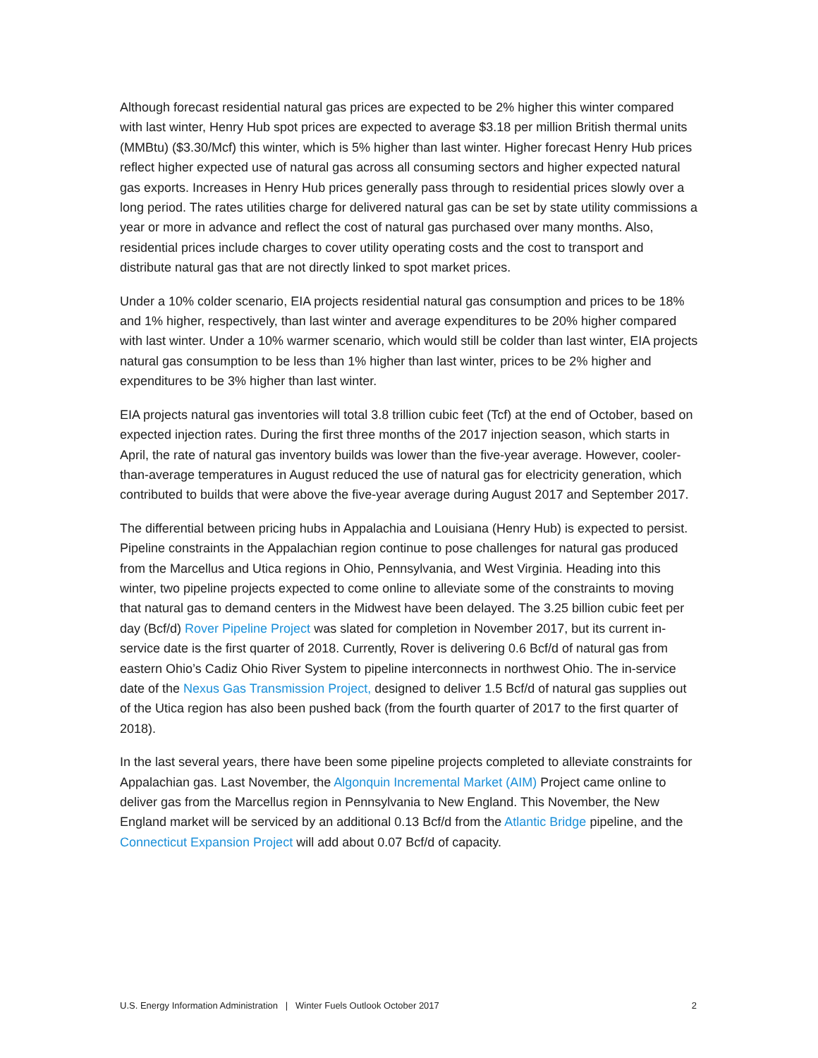Although forecast residential natural gas prices are expected to be 2% higher this winter compared with last winter, Henry Hub spot prices are expected to average $3.18 per million British thermal units (MMBtu) ($3.30/Mcf) this winter, which is 5% higher than last winter. Higher forecast Henry Hub prices reflect higher expected use of natural gas across all consuming sectors and higher expected natural gas exports. Increases in Henry Hub prices generally pass through to residential prices slowly over a long period. The rates utilities charge for delivered natural gas can be set by state utility commissions a year or more in advance and reflect the cost of natural gas purchased over many months. Also, residential prices include charges to cover utility operating costs and the cost to transport and distribute natural gas that are not directly linked to spot market prices.
Under a 10% colder scenario, EIA projects residential natural gas consumption and prices to be 18% and 1% higher, respectively, than last winter and average expenditures to be 20% higher compared with last winter. Under a 10% warmer scenario, which would still be colder than last winter, EIA projects natural gas consumption to be less than 1% higher than last winter, prices to be 2% higher and expenditures to be 3% higher than last winter.
EIA projects natural gas inventories will total 3.8 trillion cubic feet (Tcf) at the end of October, based on expected injection rates. During the first three months of the 2017 injection season, which starts in April, the rate of natural gas inventory builds was lower than the five-year average. However, cooler-than-average temperatures in August reduced the use of natural gas for electricity generation, which contributed to builds that were above the five-year average during August 2017 and September 2017.
The differential between pricing hubs in Appalachia and Louisiana (Henry Hub) is expected to persist. Pipeline constraints in the Appalachian region continue to pose challenges for natural gas produced from the Marcellus and Utica regions in Ohio, Pennsylvania, and West Virginia. Heading into this winter, two pipeline projects expected to come online to alleviate some of the constraints to moving that natural gas to demand centers in the Midwest have been delayed. The 3.25 billion cubic feet per day (Bcf/d) Rover Pipeline Project was slated for completion in November 2017, but its current in-service date is the first quarter of 2018. Currently, Rover is delivering 0.6 Bcf/d of natural gas from eastern Ohio’s Cadiz Ohio River System to pipeline interconnects in northwest Ohio. The in-service date of the Nexus Gas Transmission Project, designed to deliver 1.5 Bcf/d of natural gas supplies out of the Utica region has also been pushed back (from the fourth quarter of 2017 to the first quarter of 2018).
In the last several years, there have been some pipeline projects completed to alleviate constraints for Appalachian gas. Last November, the Algonquin Incremental Market (AIM) Project came online to deliver gas from the Marcellus region in Pennsylvania to New England. This November, the New England market will be serviced by an additional 0.13 Bcf/d from the Atlantic Bridge pipeline, and the Connecticut Expansion Project will add about 0.07 Bcf/d of capacity.
U.S. Energy Information Administration | Winter Fuels Outlook October 2017 2